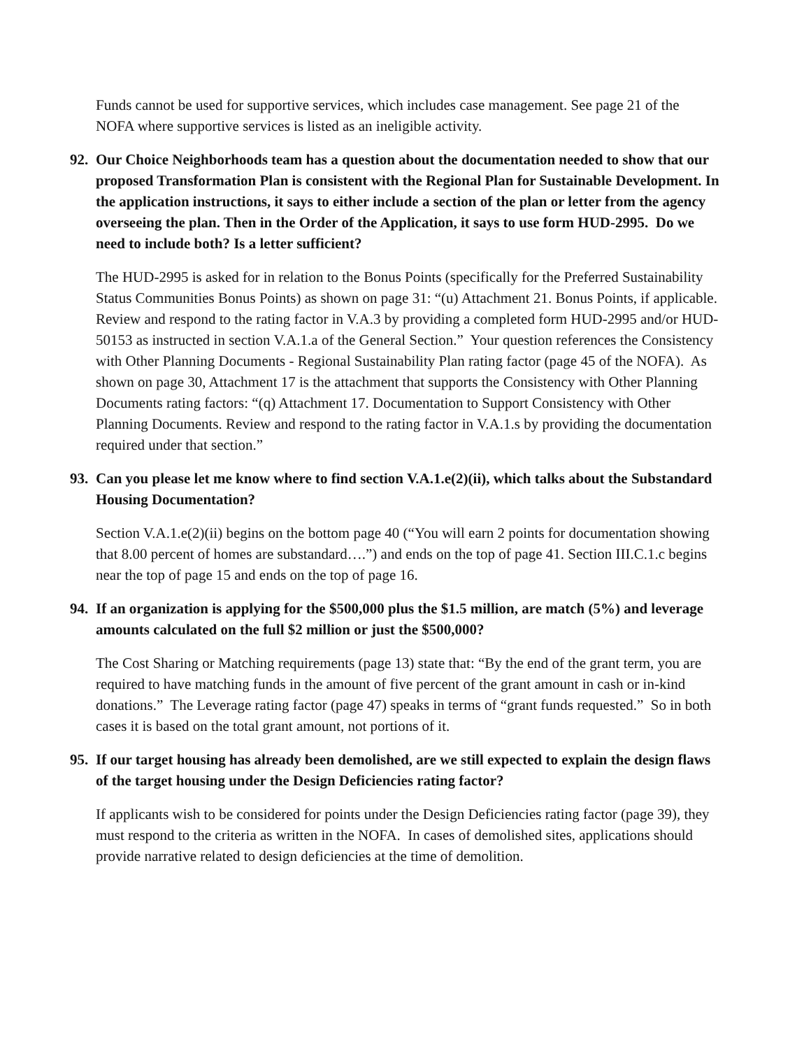Funds cannot be used for supportive services, which includes case management. See page 21 of the NOFA where supportive services is listed as an ineligible activity.
92. Our Choice Neighborhoods team has a question about the documentation needed to show that our proposed Transformation Plan is consistent with the Regional Plan for Sustainable Development. In the application instructions, it says to either include a section of the plan or letter from the agency overseeing the plan. Then in the Order of the Application, it says to use form HUD-2995. Do we need to include both? Is a letter sufficient?
The HUD-2995 is asked for in relation to the Bonus Points (specifically for the Preferred Sustainability Status Communities Bonus Points) as shown on page 31: “(u) Attachment 21. Bonus Points, if applicable. Review and respond to the rating factor in V.A.3 by providing a completed form HUD-2995 and/or HUD-50153 as instructed in section V.A.1.a of the General Section.” Your question references the Consistency with Other Planning Documents - Regional Sustainability Plan rating factor (page 45 of the NOFA). As shown on page 30, Attachment 17 is the attachment that supports the Consistency with Other Planning Documents rating factors: “(q) Attachment 17. Documentation to Support Consistency with Other Planning Documents. Review and respond to the rating factor in V.A.1.s by providing the documentation required under that section.”
93. Can you please let me know where to find section V.A.1.e(2)(ii), which talks about the Substandard Housing Documentation?
Section V.A.1.e(2)(ii) begins on the bottom page 40 (“You will earn 2 points for documentation showing that 8.00 percent of homes are substandard….”) and ends on the top of page 41. Section III.C.1.c begins near the top of page 15 and ends on the top of page 16.
94. If an organization is applying for the $500,000 plus the $1.5 million, are match (5%) and leverage amounts calculated on the full $2 million or just the $500,000?
The Cost Sharing or Matching requirements (page 13) state that: “By the end of the grant term, you are required to have matching funds in the amount of five percent of the grant amount in cash or in-kind donations.” The Leverage rating factor (page 47) speaks in terms of “grant funds requested.” So in both cases it is based on the total grant amount, not portions of it.
95. If our target housing has already been demolished, are we still expected to explain the design flaws of the target housing under the Design Deficiencies rating factor?
If applicants wish to be considered for points under the Design Deficiencies rating factor (page 39), they must respond to the criteria as written in the NOFA. In cases of demolished sites, applications should provide narrative related to design deficiencies at the time of demolition.